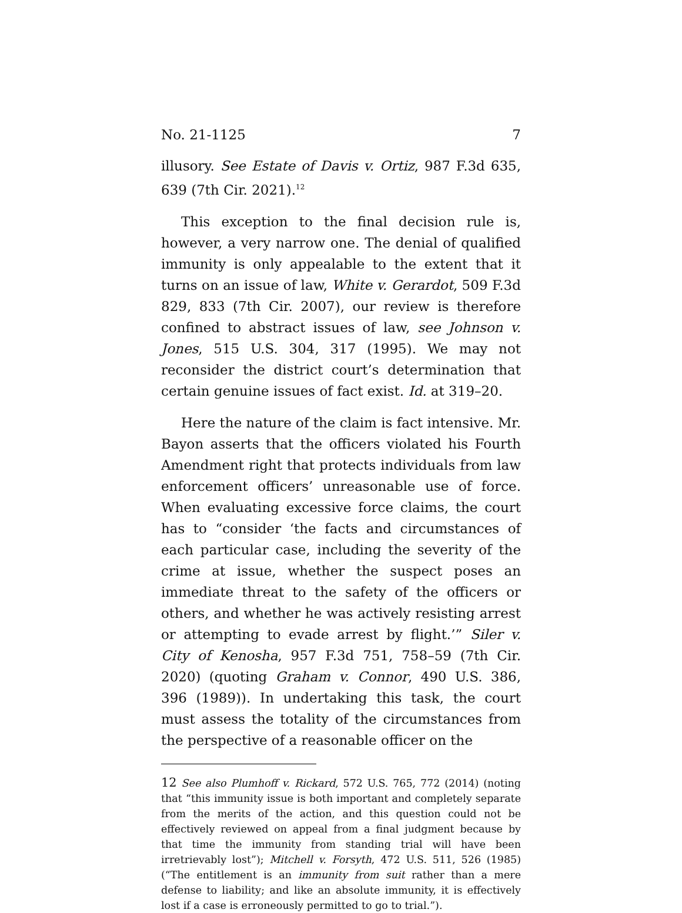No. 21-1125 7
illusory. See Estate of Davis v. Ortiz, 987 F.3d 635, 639 (7th Cir. 2021).<sup>12</sup>
This exception to the final decision rule is, however, a very narrow one. The denial of qualified immunity is only appealable to the extent that it turns on an issue of law, White v. Gerardot, 509 F.3d 829, 833 (7th Cir. 2007), our review is therefore confined to abstract issues of law, see Johnson v. Jones, 515 U.S. 304, 317 (1995). We may not reconsider the district court’s determination that certain genuine issues of fact exist. Id. at 319–20.
Here the nature of the claim is fact intensive. Mr. Bayon asserts that the officers violated his Fourth Amendment right that protects individuals from law enforcement officers’ unreasonable use of force. When evaluating excessive force claims, the court has to “consider ‘the facts and circumstances of each particular case, including the severity of the crime at issue, whether the suspect poses an immediate threat to the safety of the officers or others, and whether he was actively resisting arrest or attempting to evade arrest by flight.’” Siler v. City of Kenosha, 957 F.3d 751, 758–59 (7th Cir. 2020) (quoting Graham v. Connor, 490 U.S. 386, 396 (1989)). In undertaking this task, the court must assess the totality of the circumstances from the perspective of a reasonable officer on the
12 See also Plumhoff v. Rickard, 572 U.S. 765, 772 (2014) (noting that “this immunity issue is both important and completely separate from the merits of the action, and this question could not be effectively reviewed on appeal from a final judgment because by that time the immunity from standing trial will have been irretrievably lost”); Mitchell v. Forsyth, 472 U.S. 511, 526 (1985) (“The entitlement is an immunity from suit rather than a mere defense to liability; and like an absolute immunity, it is effectively lost if a case is erroneously permitted to go to trial.”).